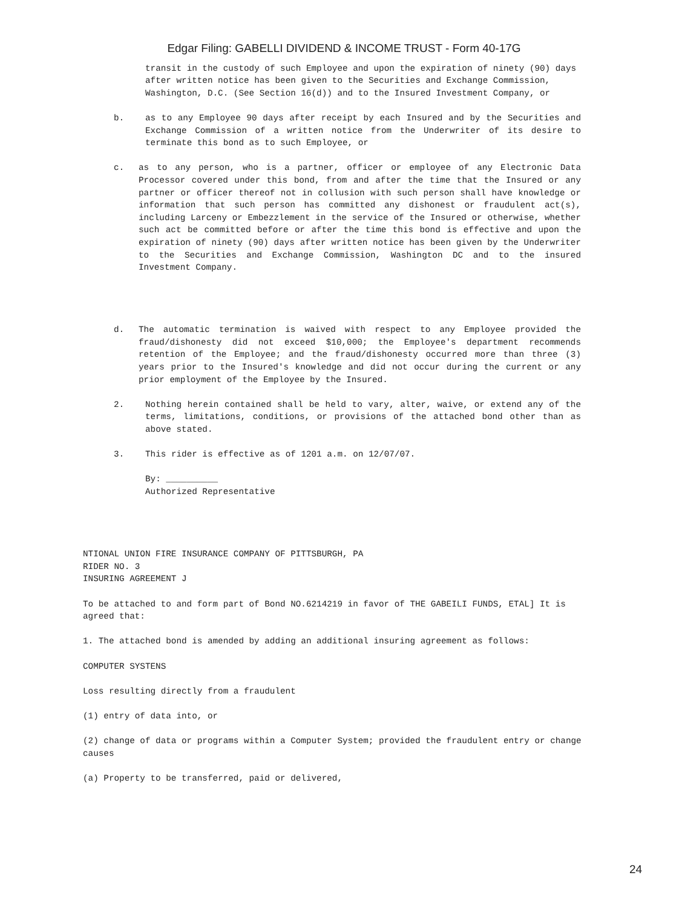Edgar Filing: GABELLI DIVIDEND & INCOME TRUST - Form 40-17G
transit in the custody of such Employee and upon the expiration of ninety (90) days after written notice has been given to the Securities and Exchange Commission, Washington, D.C. (See Section 16(d)) and to the Insured Investment Company, or
b. as to any Employee 90 days after receipt by each Insured and by the Securities and Exchange Commission of a written notice from the Underwriter of its desire to terminate this bond as to such Employee, or
c. as to any person, who is a partner, officer or employee of any Electronic Data Processor covered under this bond, from and after the time that the Insured or any partner or officer thereof not in collusion with such person shall have knowledge or information that such person has committed any dishonest or fraudulent act(s), including Larceny or Embezzlement in the service of the Insured or otherwise, whether such act be committed before or after the time this bond is effective and upon the expiration of ninety (90) days after written notice has been given by the Underwriter to the Securities and Exchange Commission, Washington DC and to the insured Investment Company.
d. The automatic termination is waived with respect to any Employee provided the fraud/dishonesty did not exceed $10,000; the Employee's department recommends retention of the Employee; and the fraud/dishonesty occurred more than three (3) years prior to the Insured's knowledge and did not occur during the current or any prior employment of the Employee by the Insured.
2. Nothing herein contained shall be held to vary, alter, waive, or extend any of the terms, limitations, conditions, or provisions of the attached bond other than as above stated.
3. This rider is effective as of 1201 a.m. on 12/07/07.
By: __________ Authorized Representative
NTIONAL UNION FIRE INSURANCE COMPANY OF PITTSBURGH, PA RIDER NO. 3 INSURING AGREEMENT J
To be attached to and form part of Bond NO.6214219 in favor of THE GABEILI FUNDS, ETAL] It is agreed that:
1. The attached bond is amended by adding an additional insuring agreement as follows:
COMPUTER SYSTENS
Loss resulting directly from a fraudulent
(1) entry of data into, or
(2) change of data or programs within a Computer System; provided the fraudulent entry or change causes
(a) Property to be transferred, paid or delivered,
24